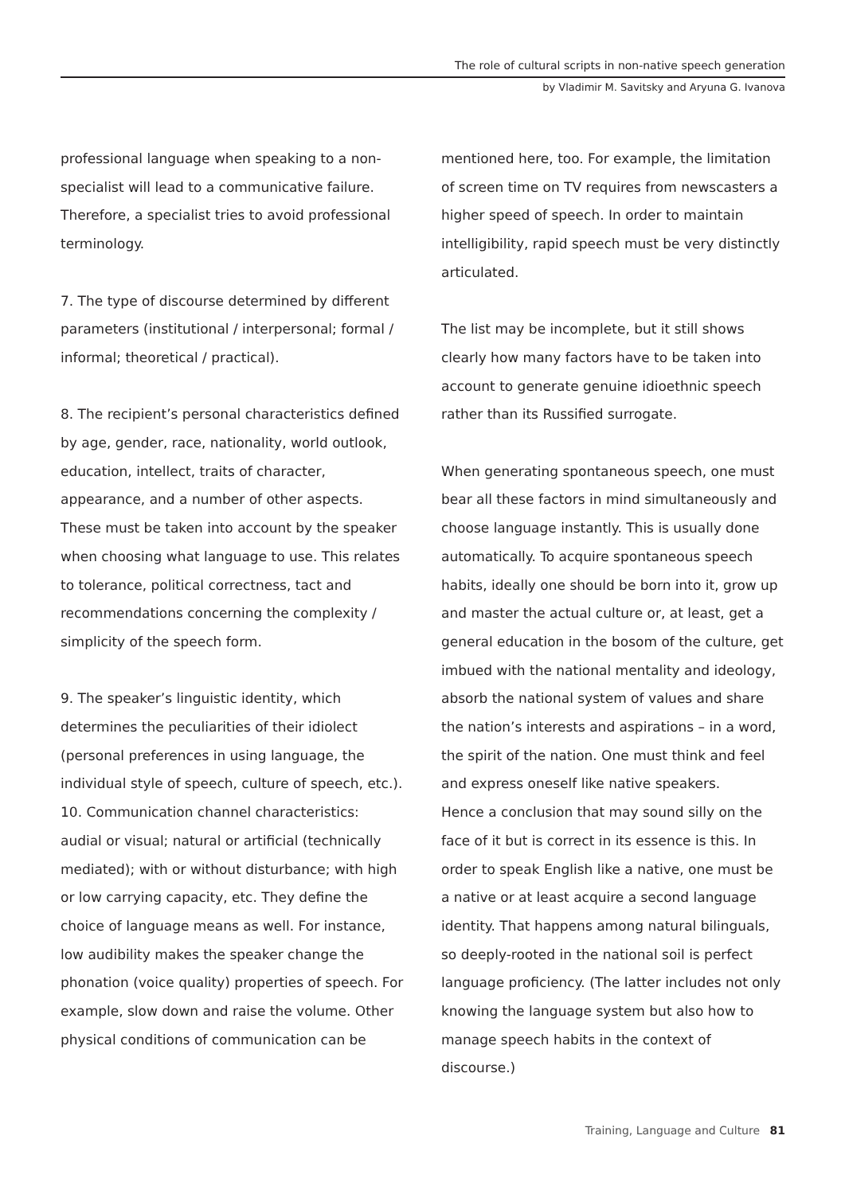The role of cultural scripts in non-native speech generation
by Vladimir M. Savitsky and Aryuna G. Ivanova
professional language when speaking to a non-specialist will lead to a communicative failure. Therefore, a specialist tries to avoid professional terminology.
7. The type of discourse determined by different parameters (institutional / interpersonal; formal / informal; theoretical / practical).
8. The recipient’s personal characteristics defined by age, gender, race, nationality, world outlook, education, intellect, traits of character, appearance, and a number of other aspects. These must be taken into account by the speaker when choosing what language to use. This relates to tolerance, political correctness, tact and recommendations concerning the complexity / simplicity of the speech form.
9. The speaker’s linguistic identity, which determines the peculiarities of their idiolect (personal preferences in using language, the individual style of speech, culture of speech, etc.).
10. Communication channel characteristics: audial or visual; natural or artificial (technically mediated); with or without disturbance; with high or low carrying capacity, etc. They define the choice of language means as well. For instance, low audibility makes the speaker change the phonation (voice quality) properties of speech. For example, slow down and raise the volume. Other physical conditions of communication can be
mentioned here, too. For example, the limitation of screen time on TV requires from newscasters a higher speed of speech. In order to maintain intelligibility, rapid speech must be very distinctly articulated.
The list may be incomplete, but it still shows clearly how many factors have to be taken into account to generate genuine idioethnic speech rather than its Russified surrogate.
When generating spontaneous speech, one must bear all these factors in mind simultaneously and choose language instantly. This is usually done automatically. To acquire spontaneous speech habits, ideally one should be born into it, grow up and master the actual culture or, at least, get a general education in the bosom of the culture, get imbued with the national mentality and ideology, absorb the national system of values and share the nation’s interests and aspirations – in a word, the spirit of the nation. One must think and feel and express oneself like native speakers.
Hence a conclusion that may sound silly on the face of it but is correct in its essence is this. In order to speak English like a native, one must be a native or at least acquire a second language identity. That happens among natural bilinguals, so deeply-rooted in the national soil is perfect language proficiency. (The latter includes not only knowing the language system but also how to manage speech habits in the context of discourse.)
Training, Language and Culture 81